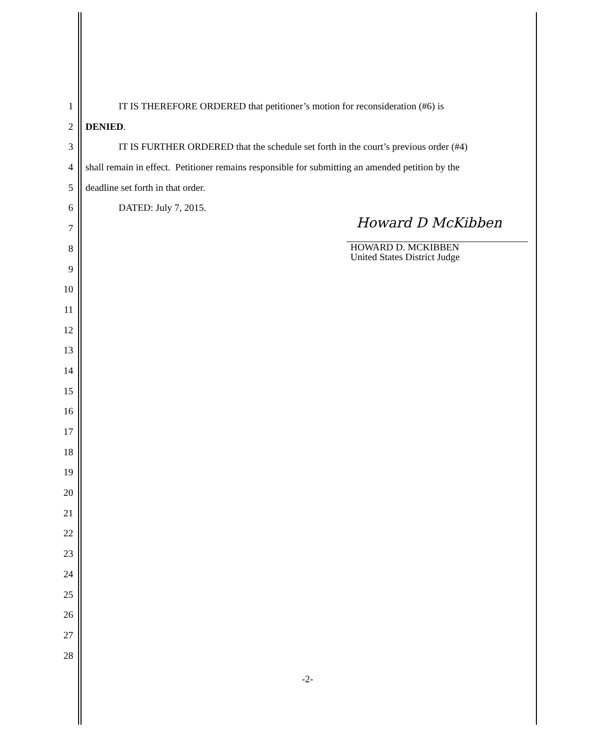1 IT IS THEREFORE ORDERED that petitioner’s motion for reconsideration (#6) is
2 DENIED.
3 IT IS FURTHER ORDERED that the schedule set forth in the court’s previous order (#4)
4 shall remain in effect. Petitioner remains responsible for submitting an amended petition by the
5 deadline set forth in that order.
6 DATED: July 7, 2015.
7
8
9
10
11
12
13
14
15
16
17
18
19
20
21
22
23
24
25
26
27
28
Howard D McKibben
HOWARD D. MCKIBBEN
United States District Judge
-2-